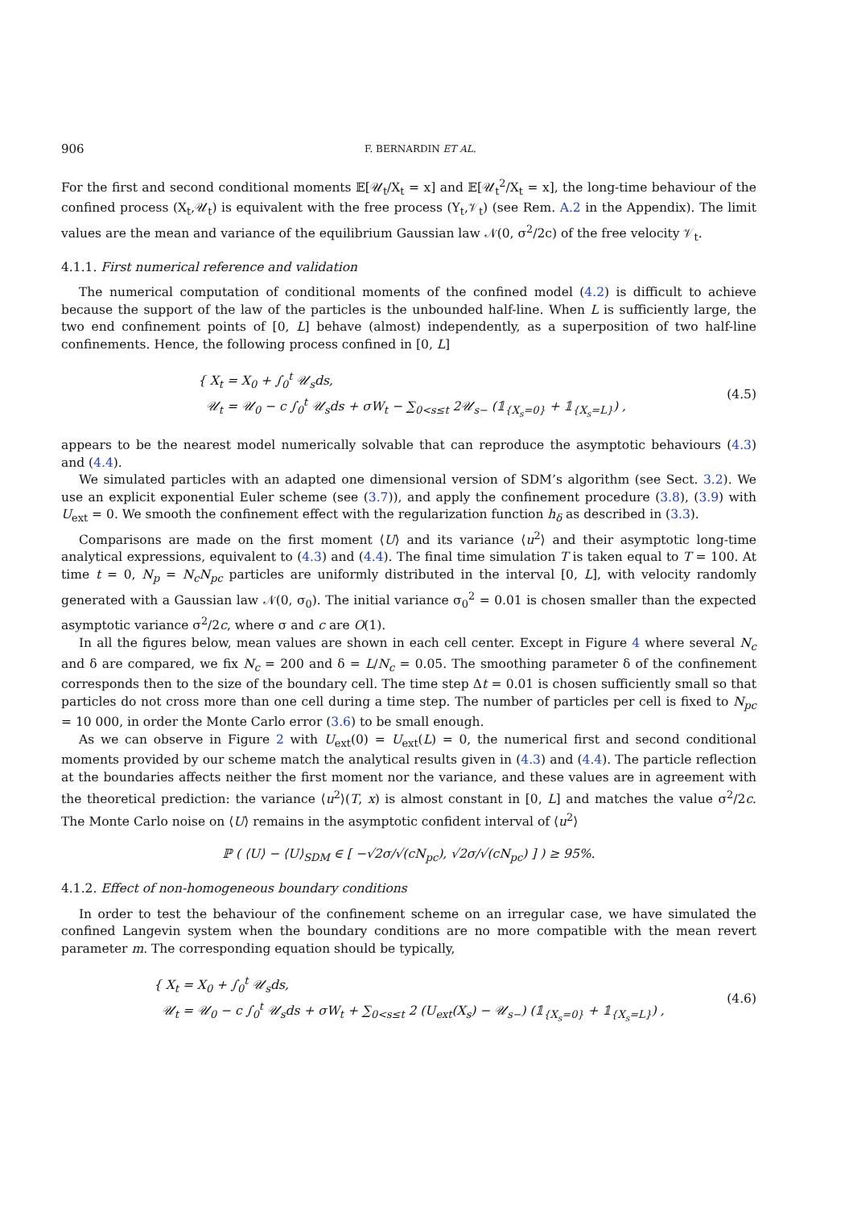906 F. BERNARDIN ET AL.
For the first and second conditional moments 𝔼[𝒰<sub>t</sub>/X<sub>t</sub> = x] and 𝔼[𝒰<sub>t</sub><sup>2</sup>/X<sub>t</sub> = x], the long-time behaviour of the confined process (X<sub>t</sub>,𝒰<sub>t</sub>) is equivalent with the free process (Y<sub>t</sub>,𝒱<sub>t</sub>) (see Rem. A.2 in the Appendix). The limit values are the mean and variance of the equilibrium Gaussian law 𝒩(0, σ<sup>2</sup>/2c) of the free velocity 𝒱<sub>t</sub>.
4.1.1. First numerical reference and validation
The numerical computation of conditional moments of the confined model (4.2) is difficult to achieve because the support of the law of the particles is the unbounded half-line. When L is sufficiently large, the two end confinement points of [0, L] behave (almost) independently, as a superposition of two half-line confinements. Hence, the following process confined in [0, L]
{ X<sub>t</sub> = X<sub>0</sub> + ∫<sub>0</sub><sup>t</sup> 𝒰<sub>s</sub>ds,
𝒰<sub>t</sub> = 𝒰<sub>0</sub> − c ∫<sub>0</sub><sup>t</sup> 𝒰<sub>s</sub>ds + σW<sub>t</sub> − ∑<sub>0<s≤t</sub> 2𝒰<sub>s−</sub> (𝟙<sub>{X<sub>s</sub>=0}</sub> + 𝟙<sub>{X<sub>s</sub>=L}</sub>) ,
(4.5)
appears to be the nearest model numerically solvable that can reproduce the asymptotic behaviours (4.3) and (4.4).
We simulated particles with an adapted one dimensional version of SDM’s algorithm (see Sect. 3.2). We use an explicit exponential Euler scheme (see (3.7)), and apply the confinement procedure (3.8), (3.9) with U<sub>ext</sub> = 0. We smooth the confinement effect with the regularization function h<sub>δ</sub> as described in (3.3).
Comparisons are made on the first moment ⟨U⟩ and its variance ⟨u<sup>2</sup>⟩ and their asymptotic long-time analytical expressions, equivalent to (4.3) and (4.4). The final time simulation T is taken equal to T = 100. At time t = 0, N<sub>p</sub> = N<sub>c</sub>N<sub>pc</sub> particles are uniformly distributed in the interval [0, L], with velocity randomly generated with a Gaussian law 𝒩(0, σ<sub>0</sub>). The initial variance σ<sub>0</sub><sup>2</sup> = 0.01 is chosen smaller than the expected asymptotic variance σ<sup>2</sup>/2c, where σ and c are O(1).
In all the figures below, mean values are shown in each cell center. Except in Figure 4 where several N<sub>c</sub> and δ are compared, we fix N<sub>c</sub> = 200 and δ = L/N<sub>c</sub> = 0.05. The smoothing parameter δ of the confinement corresponds then to the size of the boundary cell. The time step Δt = 0.01 is chosen sufficiently small so that particles do not cross more than one cell during a time step. The number of particles per cell is fixed to N<sub>pc</sub> = 10 000, in order the Monte Carlo error (3.6) to be small enough.
As we can observe in Figure 2 with U<sub>ext</sub>(0) = U<sub>ext</sub>(L) = 0, the numerical first and second conditional moments provided by our scheme match the analytical results given in (4.3) and (4.4). The particle reflection at the boundaries affects neither the first moment nor the variance, and these values are in agreement with the theoretical prediction: the variance ⟨u<sup>2</sup>⟩(T, x) is almost constant in [0, L] and matches the value σ<sup>2</sup>/2c. The Monte Carlo noise on ⟨U⟩ remains in the asymptotic confident interval of ⟨u<sup>2</sup>⟩
ℙ ( ⟨U⟩ − ⟨U⟩<sub>SDM</sub> ∈ [ −√2σ/√(cN<sub>pc</sub>), √2σ/√(cN<sub>pc</sub>) ] ) ≥ 95%.
4.1.2. Effect of non-homogeneous boundary conditions
In order to test the behaviour of the confinement scheme on an irregular case, we have simulated the confined Langevin system when the boundary conditions are no more compatible with the mean revert parameter m. The corresponding equation should be typically,
{ X<sub>t</sub> = X<sub>0</sub> + ∫<sub>0</sub><sup>t</sup> 𝒰<sub>s</sub>ds,
𝒰<sub>t</sub> = 𝒰<sub>0</sub> − c ∫<sub>0</sub><sup>t</sup> 𝒰<sub>s</sub>ds + σW<sub>t</sub> + ∑<sub>0<s≤t</sub> 2 (U<sub>ext</sub>(X<sub>s</sub>) − 𝒰<sub>s−</sub>) (𝟙<sub>{X<sub>s</sub>=0}</sub> + 𝟙<sub>{X<sub>s</sub>=L}</sub>) ,
(4.6)